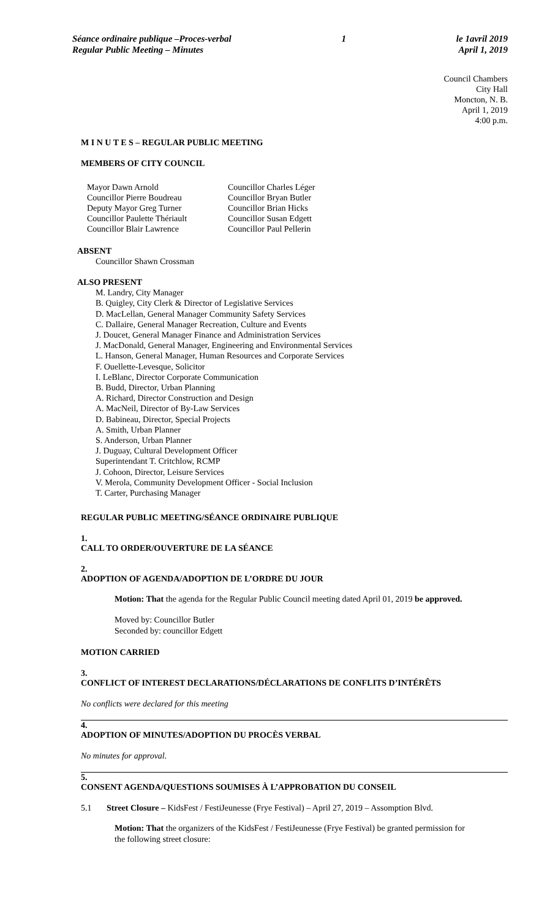Séance ordinaire publique –Proces-verbal
Regular Public Meeting – Minutes
1 le 1avril 2019
April 1, 2019
Council Chambers
City Hall
Moncton, N. B.
April 1, 2019
4:00 p.m.
M I N U T E S – REGULAR PUBLIC MEETING
MEMBERS OF CITY COUNCIL
Mayor Dawn Arnold
Councillor Pierre Boudreau
Deputy Mayor Greg Turner
Councillor Paulette Thériault
Councillor Blair Lawrence
Councillor Charles Léger
Councillor Bryan Butler
Councillor Brian Hicks
Councillor Susan Edgett
Councillor Paul Pellerin
ABSENT
Councillor Shawn Crossman
ALSO PRESENT
M. Landry, City Manager
B. Quigley, City Clerk & Director of Legislative Services
D. MacLellan, General Manager Community Safety Services
C. Dallaire, General Manager Recreation, Culture and Events
J. Doucet, General Manager Finance and Administration Services
J. MacDonald, General Manager, Engineering and Environmental Services
L. Hanson, General Manager, Human Resources and Corporate Services
F. Ouellette-Levesque, Solicitor
I. LeBlanc, Director Corporate Communication
B. Budd, Director, Urban Planning
A. Richard, Director Construction and Design
A. MacNeil, Director of By-Law Services
D. Babineau, Director, Special Projects
A. Smith, Urban Planner
S. Anderson, Urban Planner
J. Duguay, Cultural Development Officer
Superintendant T. Critchlow, RCMP
J. Cohoon, Director, Leisure Services
V. Merola, Community Development Officer - Social Inclusion
T. Carter, Purchasing Manager
REGULAR PUBLIC MEETING/SÉANCE ORDINAIRE PUBLIQUE
1.
CALL TO ORDER/OUVERTURE DE LA SÉANCE
2.
ADOPTION OF AGENDA/ADOPTION DE L’ORDRE DU JOUR
Motion: That the agenda for the Regular Public Council meeting dated April 01, 2019 be approved.
Moved by: Councillor Butler
Seconded by: councillor Edgett
MOTION CARRIED
3.
CONFLICT OF INTEREST DECLARATIONS/DÉCLARATIONS DE CONFLITS D’INTÉRÊTS
No conflicts were declared for this meeting
4.
ADOPTION OF MINUTES/ADOPTION DU PROCÈS VERBAL
No minutes for approval.
5.
CONSENT AGENDA/QUESTIONS SOUMISES À L’APPROBATION DU CONSEIL
5.1 Street Closure – KidsFest / FestiJeunesse (Frye Festival) – April 27, 2019 – Assomption Blvd.
Motion: That the organizers of the KidsFest / FestiJeunesse (Frye Festival) be granted permission for the following street closure: